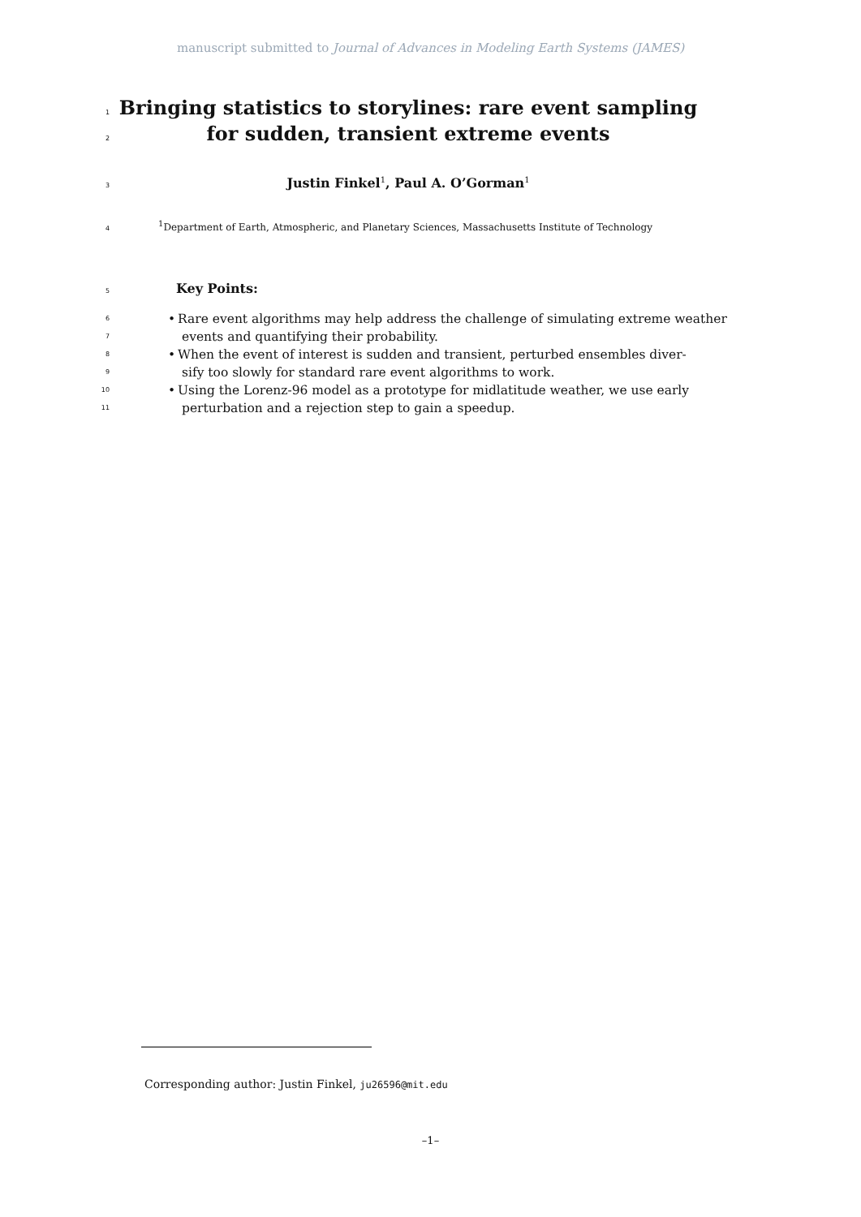manuscript submitted to Journal of Advances in Modeling Earth Systems (JAMES)
1 Bringing statistics to storylines: rare event sampling
2 for sudden, transient extreme events
3 Justin Finkel<sup>1</sup>, Paul A. O’Gorman<sup>1</sup>
4<sup>1</sup>Department of Earth, Atmospheric, and Planetary Sciences, Massachusetts Institute of Technology
5 Key Points:
6 • Rare event algorithms may help address the challenge of simulating extreme weather
7 events and quantifying their probability.
8 • When the event of interest is sudden and transient, perturbed ensembles diver-
9 sify too slowly for standard rare event algorithms to work.
10 • Using the Lorenz-96 model as a prototype for midlatitude weather, we use early
11 perturbation and a rejection step to gain a speedup.
Corresponding author: Justin Finkel, ju26596@mit.edu
–1–